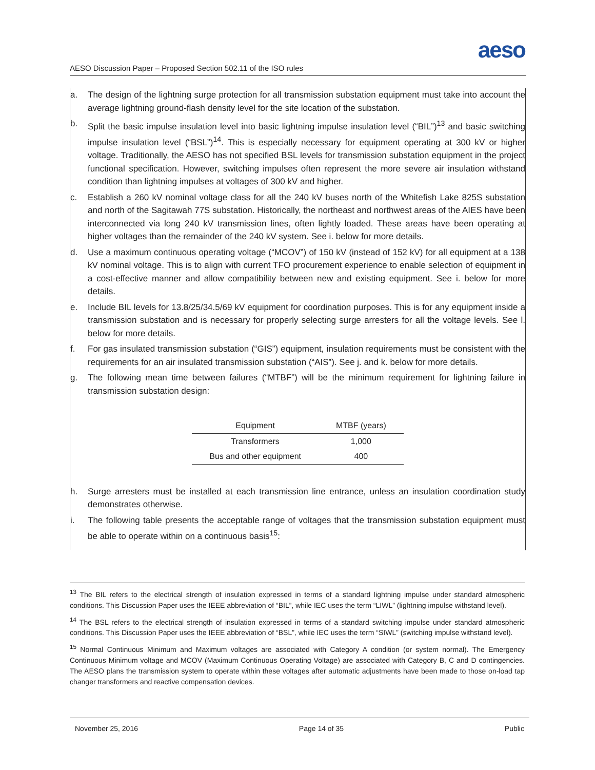aeso
AESO Discussion Paper – Proposed Section 502.11 of the ISO rules
a. The design of the lightning surge protection for all transmission substation equipment must take into account the average lightning ground-flash density level for the site location of the substation.
b. Split the basic impulse insulation level into basic lightning impulse insulation level (“BIL”)<sup>13</sup> and basic switching impulse insulation level (“BSL”)<sup>14</sup>. This is especially necessary for equipment operating at 300 kV or higher voltage. Traditionally, the AESO has not specified BSL levels for transmission substation equipment in the project functional specification. However, switching impulses often represent the more severe air insulation withstand condition than lightning impulses at voltages of 300 kV and higher.
c. Establish a 260 kV nominal voltage class for all the 240 kV buses north of the Whitefish Lake 825S substation and north of the Sagitawah 77S substation. Historically, the northeast and northwest areas of the AIES have been interconnected via long 240 kV transmission lines, often lightly loaded. These areas have been operating at higher voltages than the remainder of the 240 kV system. See i. below for more details.
d. Use a maximum continuous operating voltage (“MCOV”) of 150 kV (instead of 152 kV) for all equipment at a 138 kV nominal voltage. This is to align with current TFO procurement experience to enable selection of equipment in a cost-effective manner and allow compatibility between new and existing equipment. See i. below for more details.
e. Include BIL levels for 13.8/25/34.5/69 kV equipment for coordination purposes. This is for any equipment inside a transmission substation and is necessary for properly selecting surge arresters for all the voltage levels. See l. below for more details.
f. For gas insulated transmission substation (“GIS”) equipment, insulation requirements must be consistent with the requirements for an air insulated transmission substation (“AIS”). See j. and k. below for more details.
g. The following mean time between failures (“MTBF”) will be the minimum requirement for lightning failure in transmission substation design:
| Equipment | MTBF (years) |
| --- | --- |
| Transformers | 1,000 |
| Bus and other equipment | 400 |
h. Surge arresters must be installed at each transmission line entrance, unless an insulation coordination study demonstrates otherwise.
i. The following table presents the acceptable range of voltages that the transmission substation equipment must be able to operate within on a continuous basis<sup>15</sup>:
<sup>13</sup> The BIL refers to the electrical strength of insulation expressed in terms of a standard lightning impulse under standard atmospheric conditions. This Discussion Paper uses the IEEE abbreviation of “BIL”, while IEC uses the term “LIWL” (lightning impulse withstand level).
<sup>14</sup> The BSL refers to the electrical strength of insulation expressed in terms of a standard switching impulse under standard atmospheric conditions. This Discussion Paper uses the IEEE abbreviation of “BSL”, while IEC uses the term “SIWL” (switching impulse withstand level).
<sup>15</sup> Normal Continuous Minimum and Maximum voltages are associated with Category A condition (or system normal). The Emergency Continuous Minimum voltage and MCOV (Maximum Continuous Operating Voltage) are associated with Category B, C and D contingencies. The AESO plans the transmission system to operate within these voltages after automatic adjustments have been made to those on-load tap changer transformers and reactive compensation devices.
November 25, 2016 Page 14 of 35 Public